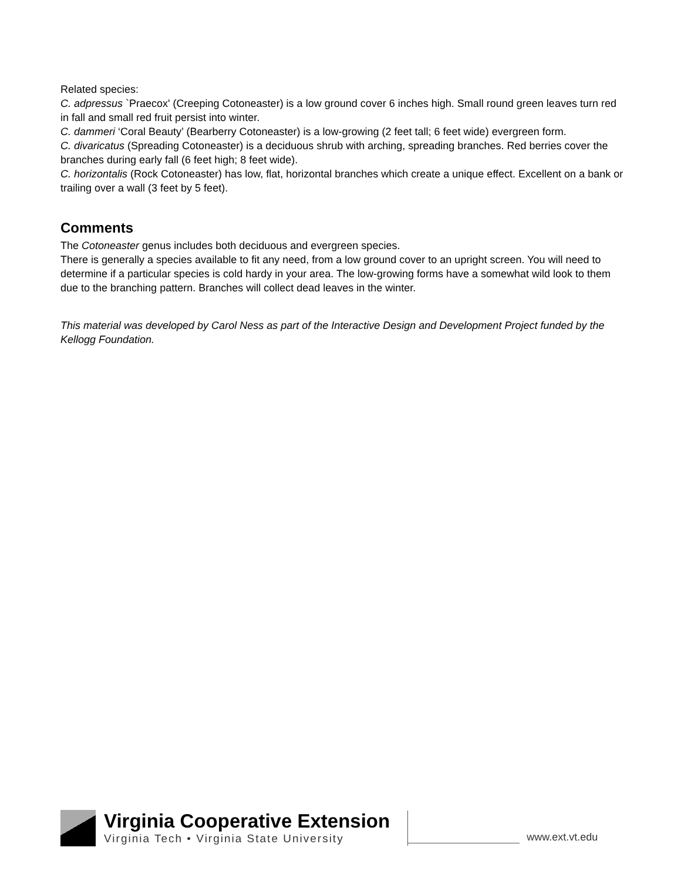Related species:
C. adpressus `Praecox' (Creeping Cotoneaster) is a low ground cover 6 inches high. Small round green leaves turn red in fall and small red fruit persist into winter.
C. dammeri ‘Coral Beauty’ (Bearberry Cotoneaster) is a low-growing (2 feet tall; 6 feet wide) evergreen form.
C. divaricatus (Spreading Cotoneaster) is a deciduous shrub with arching, spreading branches. Red berries cover the branches during early fall (6 feet high; 8 feet wide).
C. horizontalis (Rock Cotoneaster) has low, flat, horizontal branches which create a unique effect. Excellent on a bank or trailing over a wall (3 feet by 5 feet).
Comments
The Cotoneaster genus includes both deciduous and evergreen species.
There is generally a species available to fit any need, from a low ground cover to an upright screen. You will need to determine if a particular species is cold hardy in your area. The low-growing forms have a somewhat wild look to them due to the branching pattern. Branches will collect dead leaves in the winter.
This material was developed by Carol Ness as part of the Interactive Design and Development Project funded by the Kellogg Foundation.
Virginia Cooperative Extension
Virginia Tech • Virginia State University
www.ext.vt.edu